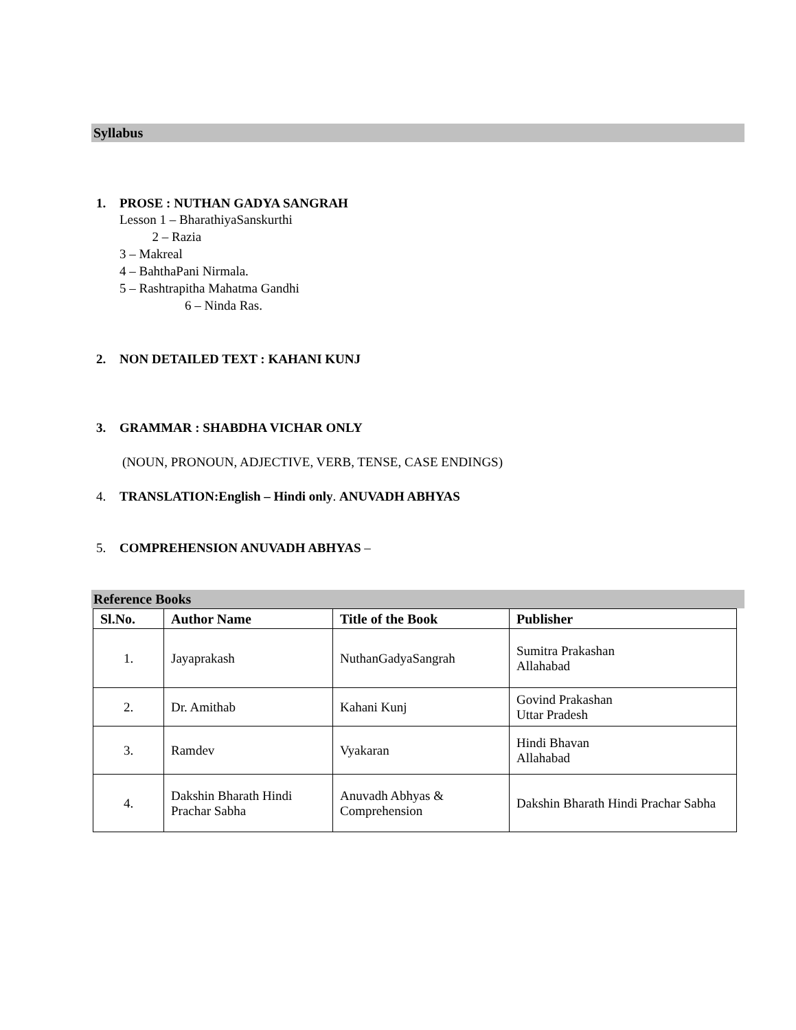Syllabus
1. PROSE : NUTHAN GADYA SANGRAH
Lesson 1 – BharathiyaSanskurthi
2 – Razia
3 – Makreal
4 – BahthaPani Nirmala.
5 – Rashtrapitha Mahatma Gandhi
6 – Ninda Ras.
2. NON DETAILED TEXT : KAHANI KUNJ
3. GRAMMAR : SHABDHA VICHAR ONLY
(NOUN, PRONOUN, ADJECTIVE, VERB, TENSE, CASE ENDINGS)
4. TRANSLATION:English – Hindi only. ANUVADH ABHYAS
5. COMPREHENSION ANUVADH ABHYAS –
Reference Books
| Sl.No. | Author Name | Title of the Book | Publisher |
| --- | --- | --- | --- |
| 1. | Jayaprakash | NuthanGadyaSangrah | Sumitra Prakashan Allahabad |
| 2. | Dr. Amithab | Kahani Kunj | Govind Prakashan Uttar Pradesh |
| 3. | Ramdev | Vyakaran | Hindi Bhavan Allahabad |
| 4. | Dakshin Bharath Hindi Prachar Sabha | Anuvadh Abhyas & Comprehension | Dakshin Bharath Hindi Prachar Sabha |